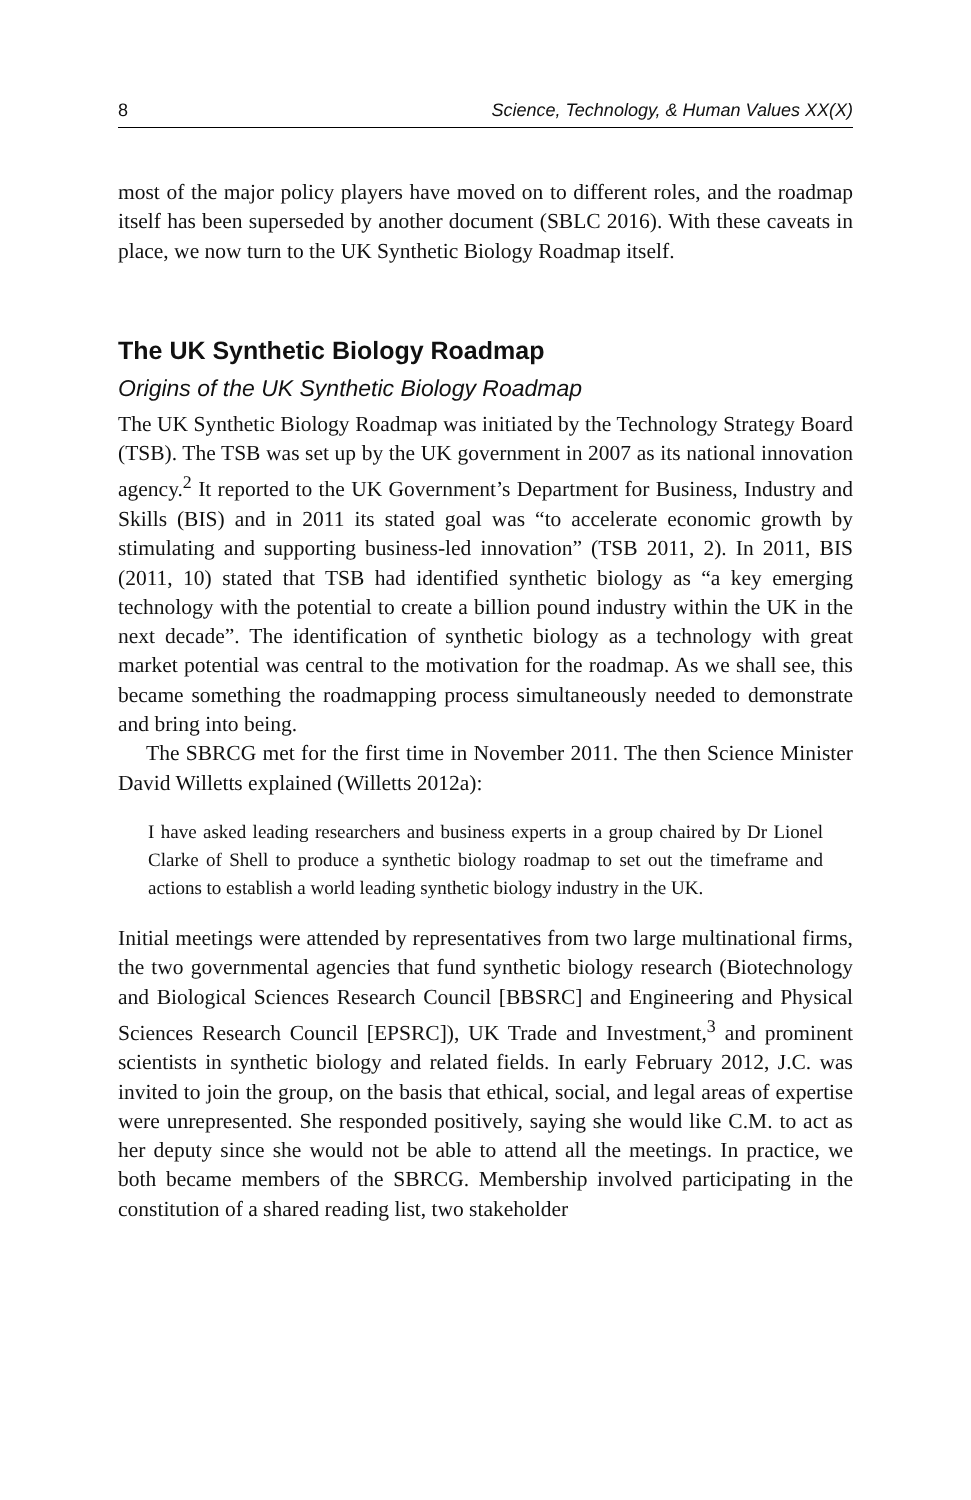8 Science, Technology, & Human Values XX(X)
most of the major policy players have moved on to different roles, and the roadmap itself has been superseded by another document (SBLC 2016). With these caveats in place, we now turn to the UK Synthetic Biology Roadmap itself.
The UK Synthetic Biology Roadmap
Origins of the UK Synthetic Biology Roadmap
The UK Synthetic Biology Roadmap was initiated by the Technology Strategy Board (TSB). The TSB was set up by the UK government in 2007 as its national innovation agency.<sup>2</sup> It reported to the UK Government’s Department for Business, Industry and Skills (BIS) and in 2011 its stated goal was “to accelerate economic growth by stimulating and supporting business-led innovation” (TSB 2011, 2). In 2011, BIS (2011, 10) stated that TSB had identified synthetic biology as “a key emerging technology with the potential to create a billion pound industry within the UK in the next decade”. The identification of synthetic biology as a technology with great market potential was central to the motivation for the roadmap. As we shall see, this became something the roadmapping process simultaneously needed to demonstrate and bring into being.
The SBRCG met for the first time in November 2011. The then Science Minister David Willetts explained (Willetts 2012a):
I have asked leading researchers and business experts in a group chaired by Dr Lionel Clarke of Shell to produce a synthetic biology roadmap to set out the timeframe and actions to establish a world leading synthetic biology industry in the UK.
Initial meetings were attended by representatives from two large multinational firms, the two governmental agencies that fund synthetic biology research (Biotechnology and Biological Sciences Research Council [BBSRC] and Engineering and Physical Sciences Research Council [EPSRC]), UK Trade and Investment,<sup>3</sup> and prominent scientists in synthetic biology and related fields. In early February 2012, J.C. was invited to join the group, on the basis that ethical, social, and legal areas of expertise were unrepresented. She responded positively, saying she would like C.M. to act as her deputy since she would not be able to attend all the meetings. In practice, we both became members of the SBRCG. Membership involved participating in the constitution of a shared reading list, two stakeholder